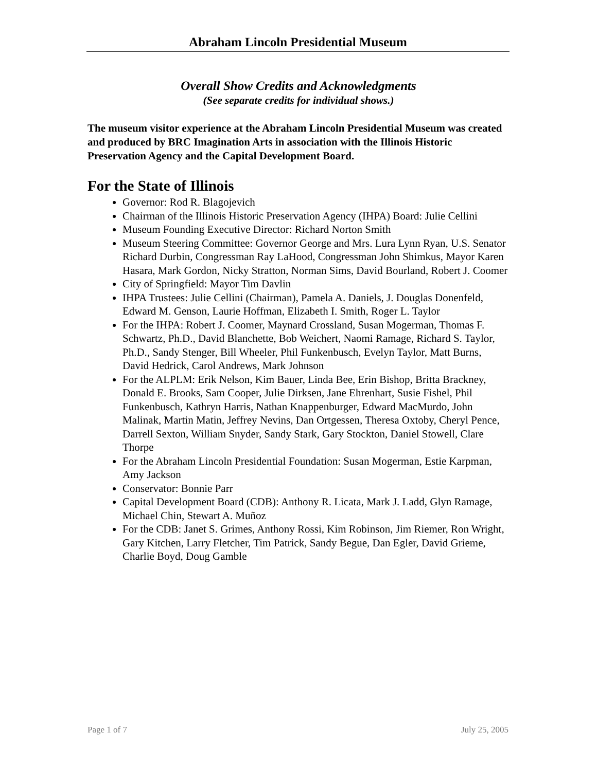Abraham Lincoln Presidential Museum
Overall Show Credits and Acknowledgments
(See separate credits for individual shows.)
The museum visitor experience at the Abraham Lincoln Presidential Museum was created and produced by BRC Imagination Arts in association with the Illinois Historic Preservation Agency and the Capital Development Board.
For the State of Illinois
Governor: Rod R. Blagojevich
Chairman of the Illinois Historic Preservation Agency (IHPA) Board: Julie Cellini
Museum Founding Executive Director: Richard Norton Smith
Museum Steering Committee: Governor George and Mrs. Lura Lynn Ryan, U.S. Senator Richard Durbin, Congressman Ray LaHood, Congressman John Shimkus, Mayor Karen Hasara, Mark Gordon, Nicky Stratton, Norman Sims, David Bourland, Robert J. Coomer
City of Springfield: Mayor Tim Davlin
IHPA Trustees: Julie Cellini (Chairman), Pamela A. Daniels, J. Douglas Donenfeld, Edward M. Genson, Laurie Hoffman, Elizabeth I. Smith, Roger L. Taylor
For the IHPA: Robert J. Coomer, Maynard Crossland, Susan Mogerman, Thomas F. Schwartz, Ph.D., David Blanchette, Bob Weichert, Naomi Ramage, Richard S. Taylor, Ph.D., Sandy Stenger, Bill Wheeler, Phil Funkenbusch, Evelyn Taylor, Matt Burns, David Hedrick, Carol Andrews, Mark Johnson
For the ALPLM: Erik Nelson, Kim Bauer, Linda Bee, Erin Bishop, Britta Brackney, Donald E. Brooks, Sam Cooper, Julie Dirksen, Jane Ehrenhart, Susie Fishel, Phil Funkenbusch, Kathryn Harris, Nathan Knappenburger, Edward MacMurdo, John Malinak, Martin Matin, Jeffrey Nevins, Dan Ortgessen, Theresa Oxtoby, Cheryl Pence, Darrell Sexton, William Snyder, Sandy Stark, Gary Stockton, Daniel Stowell, Clare Thorpe
For the Abraham Lincoln Presidential Foundation: Susan Mogerman, Estie Karpman, Amy Jackson
Conservator: Bonnie Parr
Capital Development Board (CDB): Anthony R. Licata, Mark J. Ladd, Glyn Ramage, Michael Chin, Stewart A. Muñoz
For the CDB: Janet S. Grimes, Anthony Rossi, Kim Robinson, Jim Riemer, Ron Wright, Gary Kitchen, Larry Fletcher, Tim Patrick, Sandy Begue, Dan Egler, David Grieme, Charlie Boyd, Doug Gamble
Page 1 of 7 July 25, 2005